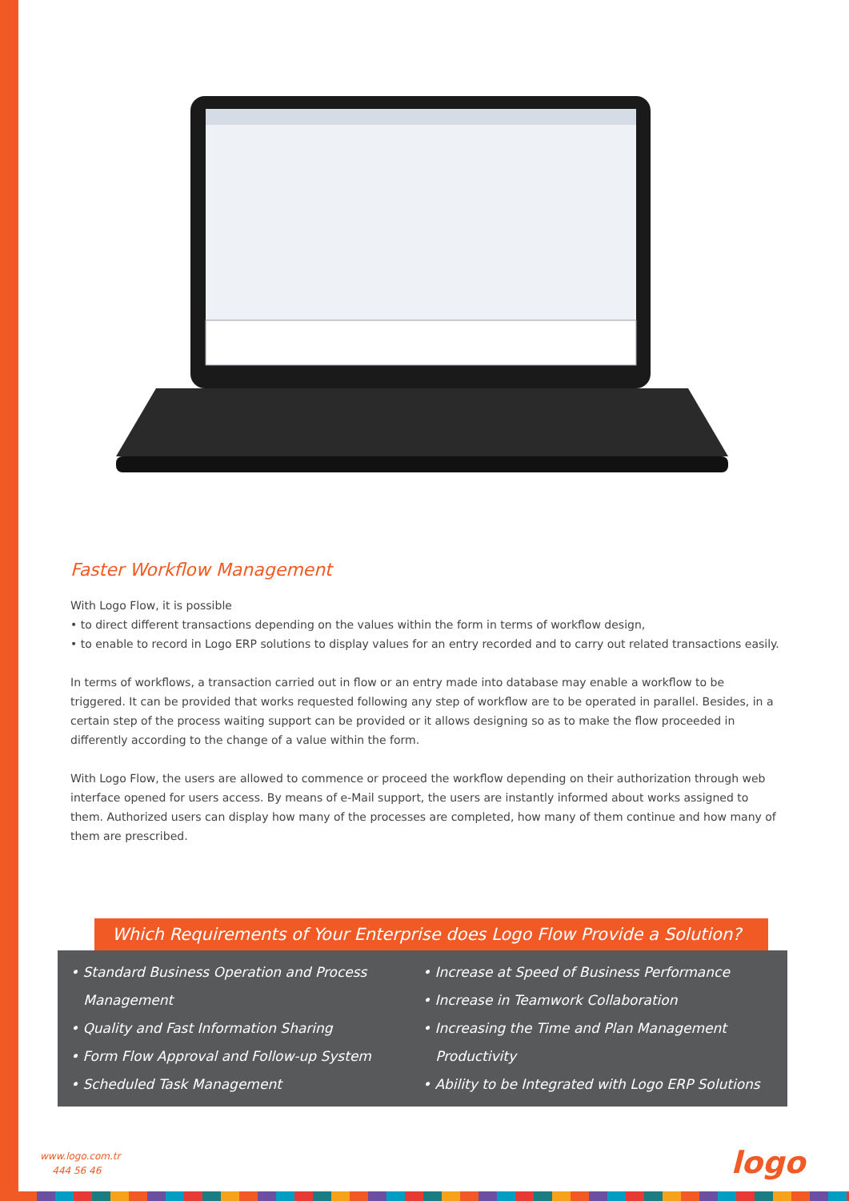Faster Workflow Management
With Logo Flow, it is possible
• to direct different transactions depending on the values within the form in terms of workflow design,
• to enable to record in Logo ERP solutions to display values for an entry recorded and to carry out related transactions easily.
In terms of workflows, a transaction carried out in flow or an entry made into database may enable a workflow to be triggered. It can be provided that works requested following any step of workflow are to be operated in parallel. Besides, in a certain step of the process waiting support can be provided or it allows designing so as to make the flow proceeded in differently according to the change of a value within the form.
With Logo Flow, the users are allowed to commence or proceed the workflow depending on their authorization through web interface opened for users access. By means of e-Mail support, the users are instantly informed about works assigned to them. Authorized users can display how many of the processes are completed, how many of them continue and how many of them are prescribed.
Which Requirements of Your Enterprise does Logo Flow Provide a Solution?
• Standard Business Operation and Process
Management
• Quality and Fast Information Sharing
• Form Flow Approval and Follow-up System
• Scheduled Task Management
• Increase at Speed of Business Performance
• Increase in Teamwork Collaboration
• Increasing the Time and Plan Management
Productivity
• Ability to be Integrated with Logo ERP Solutions
www.logo.com.tr
444 56 46
logo